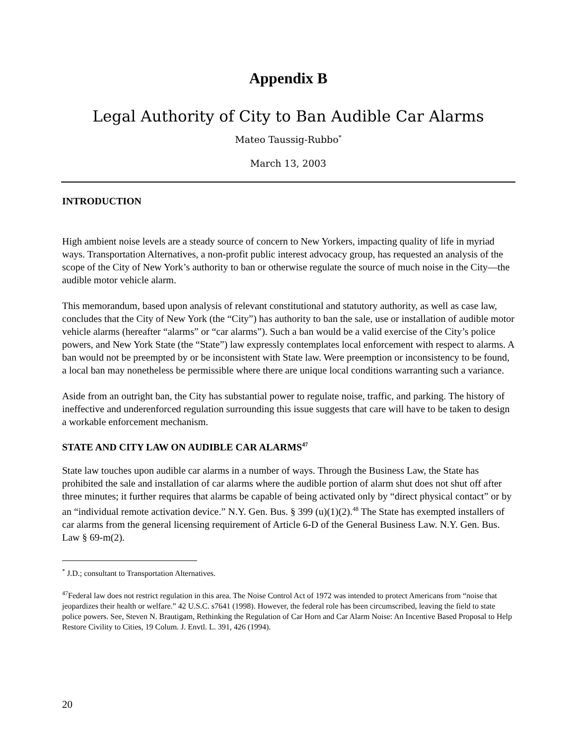Appendix B
Legal Authority of City to Ban Audible Car Alarms
Mateo Taussig-Rubbo<sup>*</sup>
March 13, 2003
INTRODUCTION
High ambient noise levels are a steady source of concern to New Yorkers, impacting quality of life in myriad ways. Transportation Alternatives, a non-profit public interest advocacy group, has requested an analysis of the scope of the City of New York’s authority to ban or otherwise regulate the source of much noise in the City—the audible motor vehicle alarm.
This memorandum, based upon analysis of relevant constitutional and statutory authority, as well as case law, concludes that the City of New York (the “City”) has authority to ban the sale, use or installation of audible motor vehicle alarms (hereafter “alarms” or “car alarms”). Such a ban would be a valid exercise of the City’s police powers, and New York State (the “State”) law expressly contemplates local enforcement with respect to alarms. A ban would not be preempted by or be inconsistent with State law. Were preemption or inconsistency to be found, a local ban may nonetheless be permissible where there are unique local conditions warranting such a variance.
Aside from an outright ban, the City has substantial power to regulate noise, traffic, and parking. The history of ineffective and underenforced regulation surrounding this issue suggests that care will have to be taken to design a workable enforcement mechanism.
STATE AND CITY LAW ON AUDIBLE CAR ALARMS<sup>47</sup>
State law touches upon audible car alarms in a number of ways. Through the Business Law, the State has prohibited the sale and installation of car alarms where the audible portion of alarm shut does not shut off after three minutes; it further requires that alarms be capable of being activated only by “direct physical contact” or by an “individual remote activation device.” N.Y. Gen. Bus. § 399 (u)(1)(2).<sup>48</sup> The State has exempted installers of car alarms from the general licensing requirement of Article 6-D of the General Business Law. N.Y. Gen. Bus. Law § 69-m(2).
<sup>*</sup> J.D.; consultant to Transportation Alternatives.
<sup>47</sup> Federal law does not restrict regulation in this area. The Noise Control Act of 1972 was intended to protect Americans from “noise that jeopardizes their health or welfare.” 42 U.S.C. s7641 (1998). However, the federal role has been circumscribed, leaving the field to state police powers. See, Steven N. Brautigam, Rethinking the Regulation of Car Horn and Car Alarm Noise: An Incentive Based Proposal to Help Restore Civility to Cities, 19 Colum. J. Envtl. L. 391, 426 (1994).
20